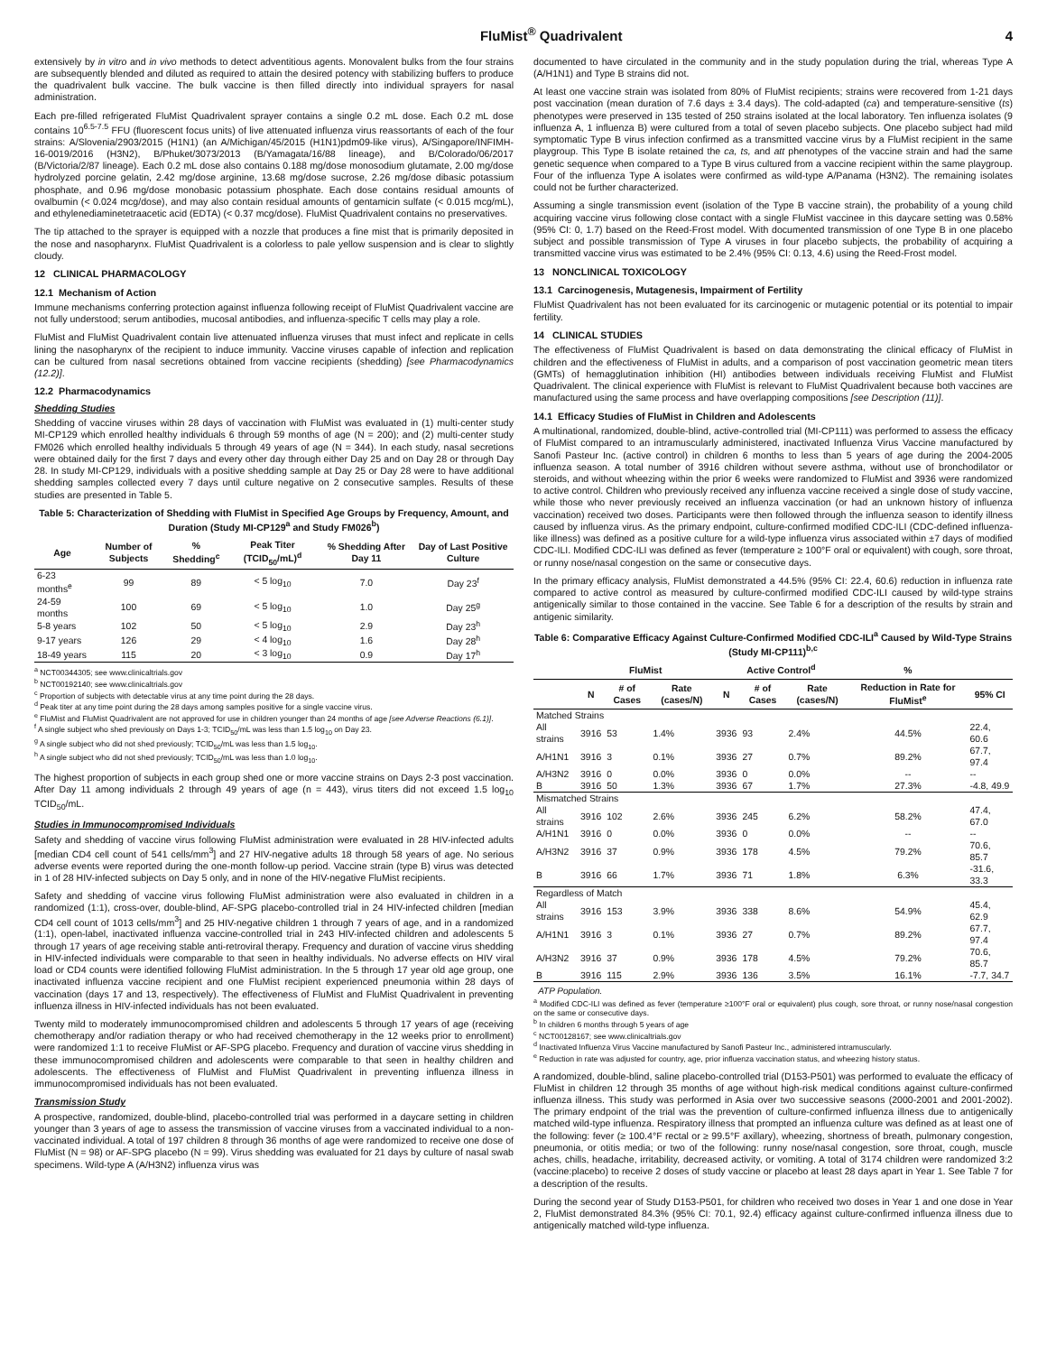FluMist<sup>®</sup> Quadrivalent 4
extensively by in vitro and in vivo methods to detect adventitious agents. Monovalent bulks from the four strains are subsequently blended and diluted as required to attain the desired potency with stabilizing buffers to produce the quadrivalent bulk vaccine. The bulk vaccine is then filled directly into individual sprayers for nasal administration.
Each pre-filled refrigerated FluMist Quadrivalent sprayer contains a single 0.2 mL dose. Each 0.2 mL dose contains 10<sup>6.5-7.5</sup> FFU (fluorescent focus units) of live attenuated influenza virus reassortants of each of the four strains: A/Slovenia/2903/2015 (H1N1) (an A/Michigan/45/2015 (H1N1)pdm09-like virus), A/Singapore/INFIMH-16-0019/2016 (H3N2), B/Phuket/3073/2013 (B/Yamagata/16/88 lineage), and B/Colorado/06/2017 (B/Victoria/2/87 lineage). Each 0.2 mL dose also contains 0.188 mg/dose monosodium glutamate, 2.00 mg/dose hydrolyzed porcine gelatin, 2.42 mg/dose arginine, 13.68 mg/dose sucrose, 2.26 mg/dose dibasic potassium phosphate, and 0.96 mg/dose monobasic potassium phosphate. Each dose contains residual amounts of ovalbumin (< 0.024 mcg/dose), and may also contain residual amounts of gentamicin sulfate (< 0.015 mcg/mL), and ethylenediaminetetraacetic acid (EDTA) (< 0.37 mcg/dose). FluMist Quadrivalent contains no preservatives.
The tip attached to the sprayer is equipped with a nozzle that produces a fine mist that is primarily deposited in the nose and nasopharynx. FluMist Quadrivalent is a colorless to pale yellow suspension and is clear to slightly cloudy.
12 CLINICAL PHARMACOLOGY
12.1 Mechanism of Action
Immune mechanisms conferring protection against influenza following receipt of FluMist Quadrivalent vaccine are not fully understood; serum antibodies, mucosal antibodies, and influenza-specific T cells may play a role.
FluMist and FluMist Quadrivalent contain live attenuated influenza viruses that must infect and replicate in cells lining the nasopharynx of the recipient to induce immunity. Vaccine viruses capable of infection and replication can be cultured from nasal secretions obtained from vaccine recipients (shedding) [see Pharmacodynamics (12.2)].
12.2 Pharmacodynamics
Shedding Studies
Shedding of vaccine viruses within 28 days of vaccination with FluMist was evaluated in (1) multi-center study MI-CP129 which enrolled healthy individuals 6 through 59 months of age (N = 200); and (2) multi-center study FM026 which enrolled healthy individuals 5 through 49 years of age (N = 344). In each study, nasal secretions were obtained daily for the first 7 days and every other day through either Day 25 and on Day 28 or through Day 28. In study MI-CP129, individuals with a positive shedding sample at Day 25 or Day 28 were to have additional shedding samples collected every 7 days until culture negative on 2 consecutive samples. Results of these studies are presented in Table 5.
Table 5: Characterization of Shedding with FluMist in Specified Age Groups by Frequency, Amount, and Duration (Study MI-CP129<sup>a</sup> and Study FM026<sup>b</sup>)
| Age | Number of Subjects | % Shedding<sup>c</sup> | Peak Titer (TCID<sub>50</sub>/mL)<sup>d</sup> | % Shedding After Day 11 | Day of Last Positive Culture |
| --- | --- | --- | --- | --- | --- |
| 6-23 months<sup>e</sup> | 99 | 89 | < 5 log<sub>10</sub> | 7.0 | Day 23<sup>f</sup> |
| 24-59 months | 100 | 69 | < 5 log<sub>10</sub> | 1.0 | Day 25<sup>g</sup> |
| 5-8 years | 102 | 50 | < 5 log<sub>10</sub> | 2.9 | Day 23<sup>h</sup> |
| 9-17 years | 126 | 29 | < 4 log<sub>10</sub> | 1.6 | Day 28<sup>h</sup> |
| 18-49 years | 115 | 20 | < 3 log<sub>10</sub> | 0.9 | Day 17<sup>h</sup> |
<sup>a</sup> NCT00344305; see www.clinicaltrials.gov
<sup>b</sup> NCT00192140; see www.clinicaltrials.gov
<sup>c</sup> Proportion of subjects with detectable virus at any time point during the 28 days.
<sup>d</sup> Peak titer at any time point during the 28 days among samples positive for a single vaccine virus.
<sup>e</sup> FluMist and FluMist Quadrivalent are not approved for use in children younger than 24 months of age [see Adverse Reactions (6.1)].
<sup>f</sup> A single subject who shed previously on Days 1-3; TCID<sub>50</sub>/mL was less than 1.5 log<sub>10</sub> on Day 23.
<sup>g</sup> A single subject who did not shed previously; TCID<sub>50</sub>/mL was less than 1.5 log<sub>10</sub>.
<sup>h</sup> A single subject who did not shed previously; TCID<sub>50</sub>/mL was less than 1.0 log<sub>10</sub>.
The highest proportion of subjects in each group shed one or more vaccine strains on Days 2-3 post vaccination. After Day 11 among individuals 2 through 49 years of age (n = 443), virus titers did not exceed 1.5 log<sub>10</sub> TCID<sub>50</sub>/mL.
Studies in Immunocompromised Individuals
Safety and shedding of vaccine virus following FluMist administration were evaluated in 28 HIV-infected adults [median CD4 cell count of 541 cells/mm<sup>3</sup>] and 27 HIV-negative adults 18 through 58 years of age. No serious adverse events were reported during the one-month follow-up period. Vaccine strain (type B) virus was detected in 1 of 28 HIV-infected subjects on Day 5 only, and in none of the HIV-negative FluMist recipients.
Safety and shedding of vaccine virus following FluMist administration were also evaluated in children in a randomized (1:1), cross-over, double-blind, AF-SPG placebo-controlled trial in 24 HIV-infected children [median CD4 cell count of 1013 cells/mm<sup>3</sup>] and 25 HIV-negative children 1 through 7 years of age, and in a randomized (1:1), open-label, inactivated influenza vaccine-controlled trial in 243 HIV-infected children and adolescents 5 through 17 years of age receiving stable anti-retroviral therapy. Frequency and duration of vaccine virus shedding in HIV-infected individuals were comparable to that seen in healthy individuals. No adverse effects on HIV viral load or CD4 counts were identified following FluMist administration. In the 5 through 17 year old age group, one inactivated influenza vaccine recipient and one FluMist recipient experienced pneumonia within 28 days of vaccination (days 17 and 13, respectively). The effectiveness of FluMist and FluMist Quadrivalent in preventing influenza illness in HIV-infected individuals has not been evaluated.
Twenty mild to moderately immunocompromised children and adolescents 5 through 17 years of age (receiving chemotherapy and/or radiation therapy or who had received chemotherapy in the 12 weeks prior to enrollment) were randomized 1:1 to receive FluMist or AF-SPG placebo. Frequency and duration of vaccine virus shedding in these immunocompromised children and adolescents were comparable to that seen in healthy children and adolescents. The effectiveness of FluMist and FluMist Quadrivalent in preventing influenza illness in immunocompromised individuals has not been evaluated.
Transmission Study
A prospective, randomized, double-blind, placebo-controlled trial was performed in a daycare setting in children younger than 3 years of age to assess the transmission of vaccine viruses from a vaccinated individual to a non-vaccinated individual. A total of 197 children 8 through 36 months of age were randomized to receive one dose of FluMist (N = 98) or AF-SPG placebo (N = 99). Virus shedding was evaluated for 21 days by culture of nasal swab specimens. Wild-type A (A/H3N2) influenza virus was
documented to have circulated in the community and in the study population during the trial, whereas Type A (A/H1N1) and Type B strains did not.
At least one vaccine strain was isolated from 80% of FluMist recipients; strains were recovered from 1-21 days post vaccination (mean duration of 7.6 days ± 3.4 days). The cold-adapted (ca) and temperature-sensitive (ts) phenotypes were preserved in 135 tested of 250 strains isolated at the local laboratory. Ten influenza isolates (9 influenza A, 1 influenza B) were cultured from a total of seven placebo subjects. One placebo subject had mild symptomatic Type B virus infection confirmed as a transmitted vaccine virus by a FluMist recipient in the same playgroup. This Type B isolate retained the ca, ts, and att phenotypes of the vaccine strain and had the same genetic sequence when compared to a Type B virus cultured from a vaccine recipient within the same playgroup. Four of the influenza Type A isolates were confirmed as wild-type A/Panama (H3N2). The remaining isolates could not be further characterized.
Assuming a single transmission event (isolation of the Type B vaccine strain), the probability of a young child acquiring vaccine virus following close contact with a single FluMist vaccinee in this daycare setting was 0.58% (95% CI: 0, 1.7) based on the Reed-Frost model. With documented transmission of one Type B in one placebo subject and possible transmission of Type A viruses in four placebo subjects, the probability of acquiring a transmitted vaccine virus was estimated to be 2.4% (95% CI: 0.13, 4.6) using the Reed-Frost model.
13 NONCLINICAL TOXICOLOGY
13.1 Carcinogenesis, Mutagenesis, Impairment of Fertility
FluMist Quadrivalent has not been evaluated for its carcinogenic or mutagenic potential or its potential to impair fertility.
14 CLINICAL STUDIES
The effectiveness of FluMist Quadrivalent is based on data demonstrating the clinical efficacy of FluMist in children and the effectiveness of FluMist in adults, and a comparison of post vaccination geometric mean titers (GMTs) of hemagglutination inhibition (HI) antibodies between individuals receiving FluMist and FluMist Quadrivalent. The clinical experience with FluMist is relevant to FluMist Quadrivalent because both vaccines are manufactured using the same process and have overlapping compositions [see Description (11)].
14.1 Efficacy Studies of FluMist in Children and Adolescents
A multinational, randomized, double-blind, active-controlled trial (MI-CP111) was performed to assess the efficacy of FluMist compared to an intramuscularly administered, inactivated Influenza Virus Vaccine manufactured by Sanofi Pasteur Inc. (active control) in children 6 months to less than 5 years of age during the 2004-2005 influenza season. A total number of 3916 children without severe asthma, without use of bronchodilator or steroids, and without wheezing within the prior 6 weeks were randomized to FluMist and 3936 were randomized to active control. Children who previously received any influenza vaccine received a single dose of study vaccine, while those who never previously received an influenza vaccination (or had an unknown history of influenza vaccination) received two doses. Participants were then followed through the influenza season to identify illness caused by influenza virus. As the primary endpoint, culture-confirmed modified CDC-ILI (CDC-defined influenza-like illness) was defined as a positive culture for a wild-type influenza virus associated within ±7 days of modified CDC-ILI. Modified CDC-ILI was defined as fever (temperature ≥ 100°F oral or equivalent) with cough, sore throat, or runny nose/nasal congestion on the same or consecutive days.
In the primary efficacy analysis, FluMist demonstrated a 44.5% (95% CI: 22.4, 60.6) reduction in influenza rate compared to active control as measured by culture-confirmed modified CDC-ILI caused by wild-type strains antigenically similar to those contained in the vaccine. See Table 6 for a description of the results by strain and antigenic similarity.
Table 6: Comparative Efficacy Against Culture-Confirmed Modified CDC-ILI<sup>a</sup> Caused by Wild-Type Strains (Study MI-CP111)<sup>b,c</sup>
| | FluMist | | | Active Control<sup>d</sup> | | | % | |
| --- | --- | --- | --- | --- | --- | --- | --- | --- |
| | N | # of Cases | Rate (cases/N) | N | # of Cases | Rate (cases/N) | Reduction in Rate for FluMist<sup>e</sup> | 95% CI |
| Matched Strains | | | | | | | | |
| All strains | 3916 | 53 | 1.4% | 3936 | 93 | 2.4% | 44.5% | 22.4, 60.6 |
| A/H1N1 | 3916 | 3 | 0.1% | 3936 | 27 | 0.7% | 89.2% | 67.7, 97.4 |
| A/H3N2 | 3916 | 0 | 0.0% | 3936 | 0 | 0.0% | -- | -- |
| B | 3916 | 50 | 1.3% | 3936 | 67 | 1.7% | 27.3% | -4.8, 49.9 |
| Mismatched Strains | | | | | | | | |
| All strains | 3916 | 102 | 2.6% | 3936 | 245 | 6.2% | 58.2% | 47.4, 67.0 |
| A/H1N1 | 3916 | 0 | 0.0% | 3936 | 0 | 0.0% | -- | -- |
| A/H3N2 | 3916 | 37 | 0.9% | 3936 | 178 | 4.5% | 79.2% | 70.6, 85.7 |
| B | 3916 | 66 | 1.7% | 3936 | 71 | 1.8% | 6.3% | -31.6, 33.3 |
| Regardless of Match | | | | | | | | |
| All strains | 3916 | 153 | 3.9% | 3936 | 338 | 8.6% | 54.9% | 45.4, 62.9 |
| A/H1N1 | 3916 | 3 | 0.1% | 3936 | 27 | 0.7% | 89.2% | 67.7, 97.4 |
| A/H3N2 | 3916 | 37 | 0.9% | 3936 | 178 | 4.5% | 79.2% | 70.6, 85.7 |
| B | 3916 | 115 | 2.9% | 3936 | 136 | 3.5% | 16.1% | -7.7, 34.7 |
ATP Population.
<sup>a</sup> Modified CDC-ILI was defined as fever (temperature ≥100°F oral or equivalent) plus cough, sore throat, or runny nose/nasal congestion on the same or consecutive days.
<sup>b</sup> In children 6 months through 5 years of age
<sup>c</sup> NCT00128167; see www.clinicaltrials.gov
<sup>d</sup> Inactivated Influenza Virus Vaccine manufactured by Sanofi Pasteur Inc., administered intramuscularly.
<sup>e</sup> Reduction in rate was adjusted for country, age, prior influenza vaccination status, and wheezing history status.
A randomized, double-blind, saline placebo-controlled trial (D153-P501) was performed to evaluate the efficacy of FluMist in children 12 through 35 months of age without high-risk medical conditions against culture-confirmed influenza illness. This study was performed in Asia over two successive seasons (2000-2001 and 2001-2002). The primary endpoint of the trial was the prevention of culture-confirmed influenza illness due to antigenically matched wild-type influenza. Respiratory illness that prompted an influenza culture was defined as at least one of the following: fever (≥ 100.4°F rectal or ≥ 99.5°F axillary), wheezing, shortness of breath, pulmonary congestion, pneumonia, or otitis media; or two of the following: runny nose/nasal congestion, sore throat, cough, muscle aches, chills, headache, irritability, decreased activity, or vomiting. A total of 3174 children were randomized 3:2 (vaccine:placebo) to receive 2 doses of study vaccine or placebo at least 28 days apart in Year 1. See Table 7 for a description of the results.
During the second year of Study D153-P501, for children who received two doses in Year 1 and one dose in Year 2, FluMist demonstrated 84.3% (95% CI: 70.1, 92.4) efficacy against culture-confirmed influenza illness due to antigenically matched wild-type influenza.